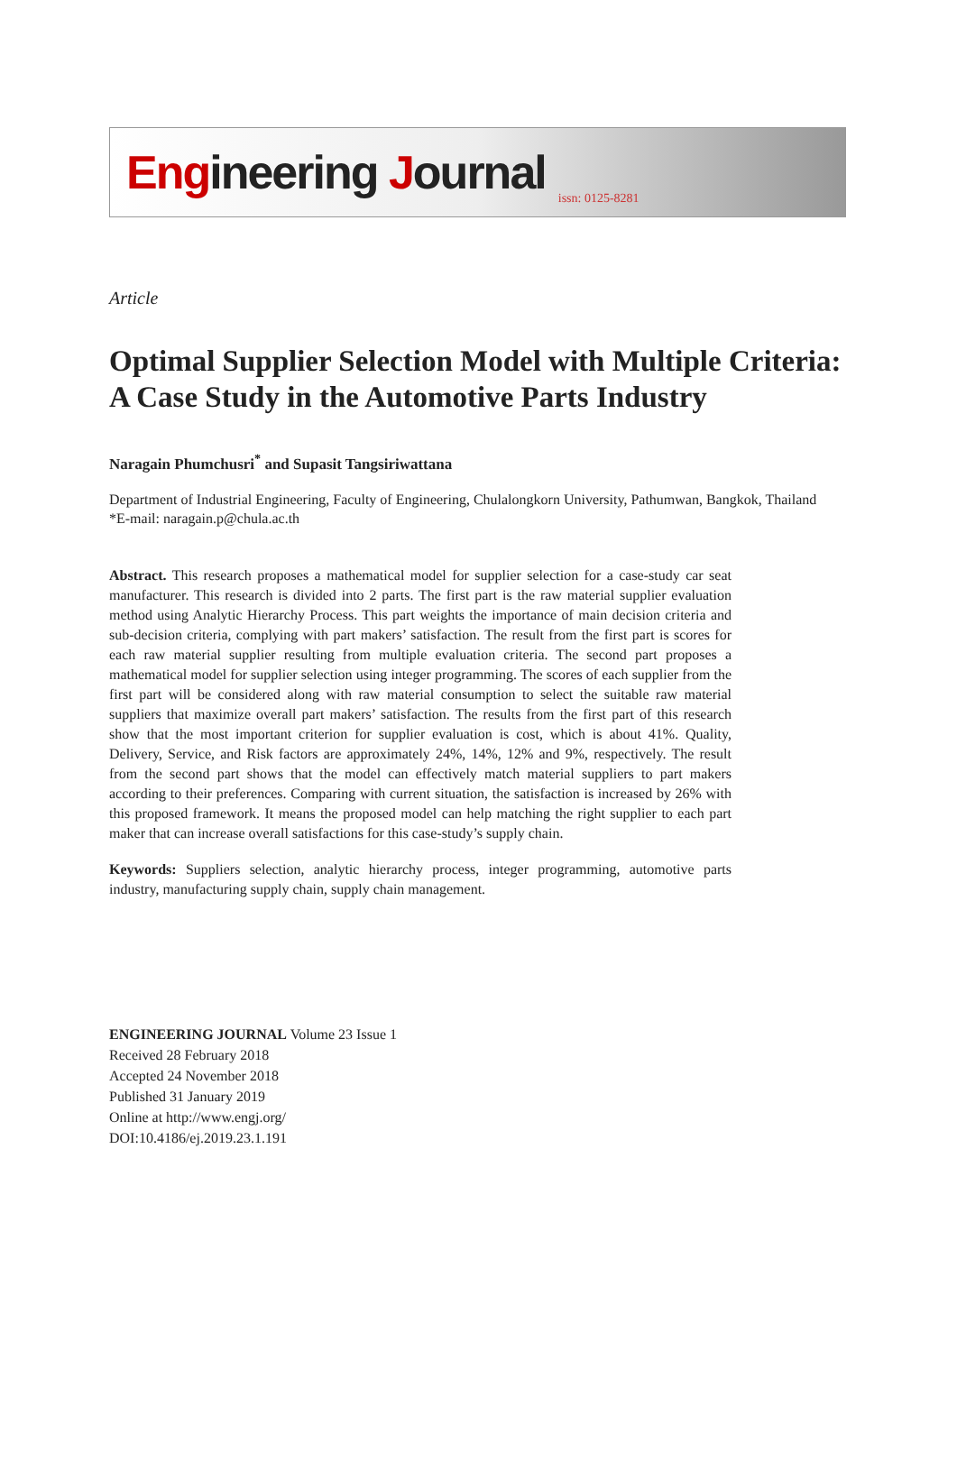Engineering Journal issn: 0125-8281
Article
Optimal Supplier Selection Model with Multiple Criteria: A Case Study in the Automotive Parts Industry
Naragain Phumchusri<sup>*</sup> and Supasit Tangsiriwattana
Department of Industrial Engineering, Faculty of Engineering, Chulalongkorn University, Pathumwan, Bangkok, Thailand
*E-mail: naragain.p@chula.ac.th
Abstract. This research proposes a mathematical model for supplier selection for a case-study car seat manufacturer. This research is divided into 2 parts. The first part is the raw material supplier evaluation method using Analytic Hierarchy Process. This part weights the importance of main decision criteria and sub-decision criteria, complying with part makers’ satisfaction. The result from the first part is scores for each raw material supplier resulting from multiple evaluation criteria. The second part proposes a mathematical model for supplier selection using integer programming. The scores of each supplier from the first part will be considered along with raw material consumption to select the suitable raw material suppliers that maximize overall part makers’ satisfaction. The results from the first part of this research show that the most important criterion for supplier evaluation is cost, which is about 41%. Quality, Delivery, Service, and Risk factors are approximately 24%, 14%, 12% and 9%, respectively. The result from the second part shows that the model can effectively match material suppliers to part makers according to their preferences. Comparing with current situation, the satisfaction is increased by 26% with this proposed framework. It means the proposed model can help matching the right supplier to each part maker that can increase overall satisfactions for this case-study’s supply chain.
Keywords: Suppliers selection, analytic hierarchy process, integer programming, automotive parts industry, manufacturing supply chain, supply chain management.
ENGINEERING JOURNAL Volume 23 Issue 1
Received 28 February 2018
Accepted 24 November 2018
Published 31 January 2019
Online at http://www.engj.org/
DOI:10.4186/ej.2019.23.1.191